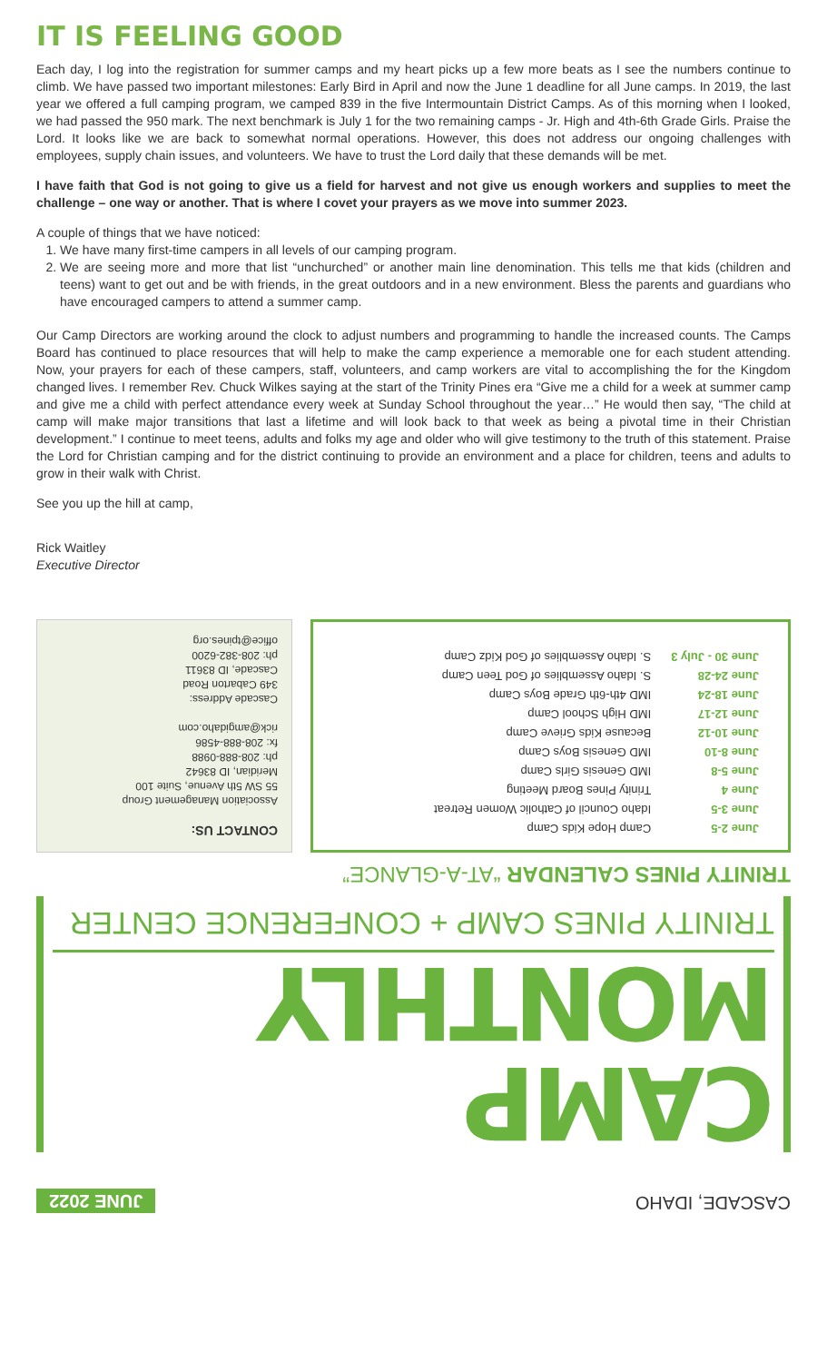IT IS FEELING GOOD
Each day, I log into the registration for summer camps and my heart picks up a few more beats as I see the numbers continue to climb. We have passed two important milestones: Early Bird in April and now the June 1 deadline for all June camps. In 2019, the last year we offered a full camping program, we camped 839 in the five Intermountain District Camps. As of this morning when I looked, we had passed the 950 mark. The next benchmark is July 1 for the two remaining camps - Jr. High and 4th-6th Grade Girls. Praise the Lord. It looks like we are back to somewhat normal operations. However, this does not address our ongoing challenges with employees, supply chain issues, and volunteers. We have to trust the Lord daily that these demands will be met.
I have faith that God is not going to give us a field for harvest and not give us enough workers and supplies to meet the challenge – one way or another. That is where I covet your prayers as we move into summer 2023.
A couple of things that we have noticed:
1. We have many first-time campers in all levels of our camping program.
2. We are seeing more and more that list “unchurched” or another main line denomination. This tells me that kids (children and teens) want to get out and be with friends, in the great outdoors and in a new environment. Bless the parents and guardians who have encouraged campers to attend a summer camp.
Our Camp Directors are working around the clock to adjust numbers and programming to handle the increased counts. The Camps Board has continued to place resources that will help to make the camp experience a memorable one for each student attending. Now, your prayers for each of these campers, staff, volunteers, and camp workers are vital to accomplishing the for the Kingdom changed lives. I remember Rev. Chuck Wilkes saying at the start of the Trinity Pines era “Give me a child for a week at summer camp and give me a child with perfect attendance every week at Sunday School throughout the year…” He would then say, “The child at camp will make major transitions that last a lifetime and will look back to that week as being a pivotal time in their Christian development.” I continue to meet teens, adults and folks my age and older who will give testimony to the truth of this statement. Praise the Lord for Christian camping and for the district continuing to provide an environment and a place for children, teens and adults to grow in their walk with Christ.
See you up the hill at camp,
Rick Waitley
Executive Director
CASCADE, IDAHO JUNE 2022
CAMP MONTHLY
TRINITY PINES CAMP + CONFERENCE CENTER
TRINITY PINES CALENDAR “AT-A-GLANCE”
| June 2-5 | Camp Hope Kids Camp |
| June 3-5 | Idaho Council of Catholic Women Retreat |
| June 4 | Trinity Pines Board Meeting |
| June 5-8 | IMD Genesis Girls Camp |
| June 8-10 | IMD Genesis Boys Camp |
| June 10-12 | Because Kids Grieve Camp |
| June 12-17 | IMD High School Camp |
| June 18-24 | IMD 4th-6th Grade Boys Camp |
| June 24-28 | S. Idaho Assemblies of God Teen Camp |
| June 30 - July 3 | S. Idaho Assemblies of God Kidz Camp |
CONTACT US:
Association Management Group
55 SW 5th Avenue, Suite 100
Meridian, ID 83642
ph: 208-888-0988
fx: 208-888-4586
rick@amgidaho.com
Cascade Address:
349 Cabarton Road
Cascade, ID 83611
ph: 208-382-6200
office@tpines.org